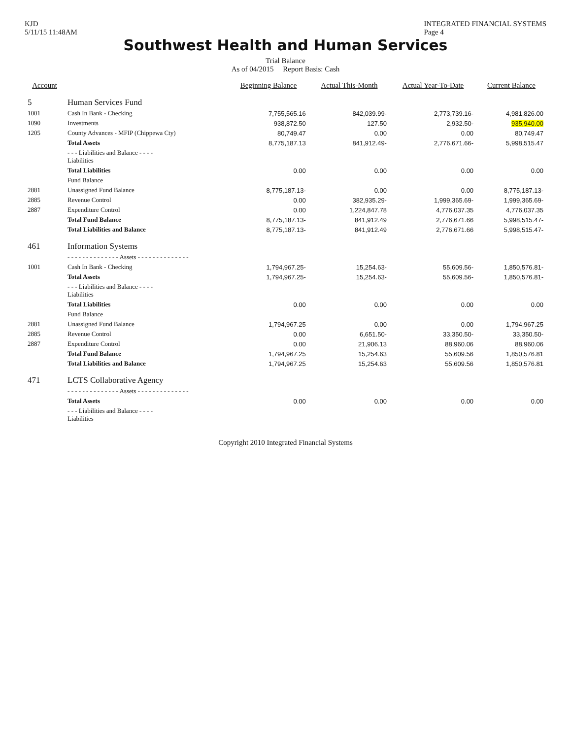KJD
5/11/15 11:48AM
INTEGRATED FINANCIAL SYSTEMS
Page 4
Southwest Health and Human Services
Trial Balance
As of 04/2015 Report Basis: Cash
| Account | | Beginning Balance | Actual This-Month | Actual Year-To-Date | Current Balance |
| --- | --- | --- | --- | --- | --- |
| 5 | Human Services Fund | | | | |
| 1001 | Cash In Bank - Checking | 7,755,565.16 | 842,039.99- | 2,773,739.16- | 4,981,826.00 |
| 1090 | Investments | 938,872.50 | 127.50 | 2,932.50- | 935,940.00 |
| 1205 | County Advances - MFIP (Chippewa Cty) | 80,749.47 | 0.00 | 0.00 | 80,749.47 |
| | Total Assets | 8,775,187.13 | 841,912.49- | 2,776,671.66- | 5,998,515.47 |
| | - - - Liabilities and Balance - - - - Liabilities | | | | |
| | Total Liabilities | 0.00 | 0.00 | 0.00 | 0.00 |
| | Fund Balance | | | | |
| 2881 | Unassigned Fund Balance | 8,775,187.13- | 0.00 | 0.00 | 8,775,187.13- |
| 2885 | Revenue Control | 0.00 | 382,935.29- | 1,999,365.69- | 1,999,365.69- |
| 2887 | Expenditure Control | 0.00 | 1,224,847.78 | 4,776,037.35 | 4,776,037.35 |
| | Total Fund Balance | 8,775,187.13- | 841,912.49 | 2,776,671.66 | 5,998,515.47- |
| | Total Liabilities and Balance | 8,775,187.13- | 841,912.49 | 2,776,671.66 | 5,998,515.47- |
| 461 | Information Systems | | | | |
| | - - - - - - - - - - - - - - Assets - - - - - - - - - - - - - - | | | | |
| 1001 | Cash In Bank - Checking | 1,794,967.25- | 15,254.63- | 55,609.56- | 1,850,576.81- |
| | Total Assets | 1,794,967.25- | 15,254.63- | 55,609.56- | 1,850,576.81- |
| | - - - Liabilities and Balance - - - - Liabilities | | | | |
| | Total Liabilities | 0.00 | 0.00 | 0.00 | 0.00 |
| | Fund Balance | | | | |
| 2881 | Unassigned Fund Balance | 1,794,967.25 | 0.00 | 0.00 | 1,794,967.25 |
| 2885 | Revenue Control | 0.00 | 6,651.50- | 33,350.50- | 33,350.50- |
| 2887 | Expenditure Control | 0.00 | 21,906.13 | 88,960.06 | 88,960.06 |
| | Total Fund Balance | 1,794,967.25 | 15,254.63 | 55,609.56 | 1,850,576.81 |
| | Total Liabilities and Balance | 1,794,967.25 | 15,254.63 | 55,609.56 | 1,850,576.81 |
| 471 | LCTS Collaborative Agency | | | | |
| | - - - - - - - - - - - - - - Assets - - - - - - - - - - - - - - | | | | |
| | Total Assets | 0.00 | 0.00 | 0.00 | 0.00 |
| | - - - Liabilities and Balance - - - - Liabilities | | | | |
Copyright 2010 Integrated Financial Systems